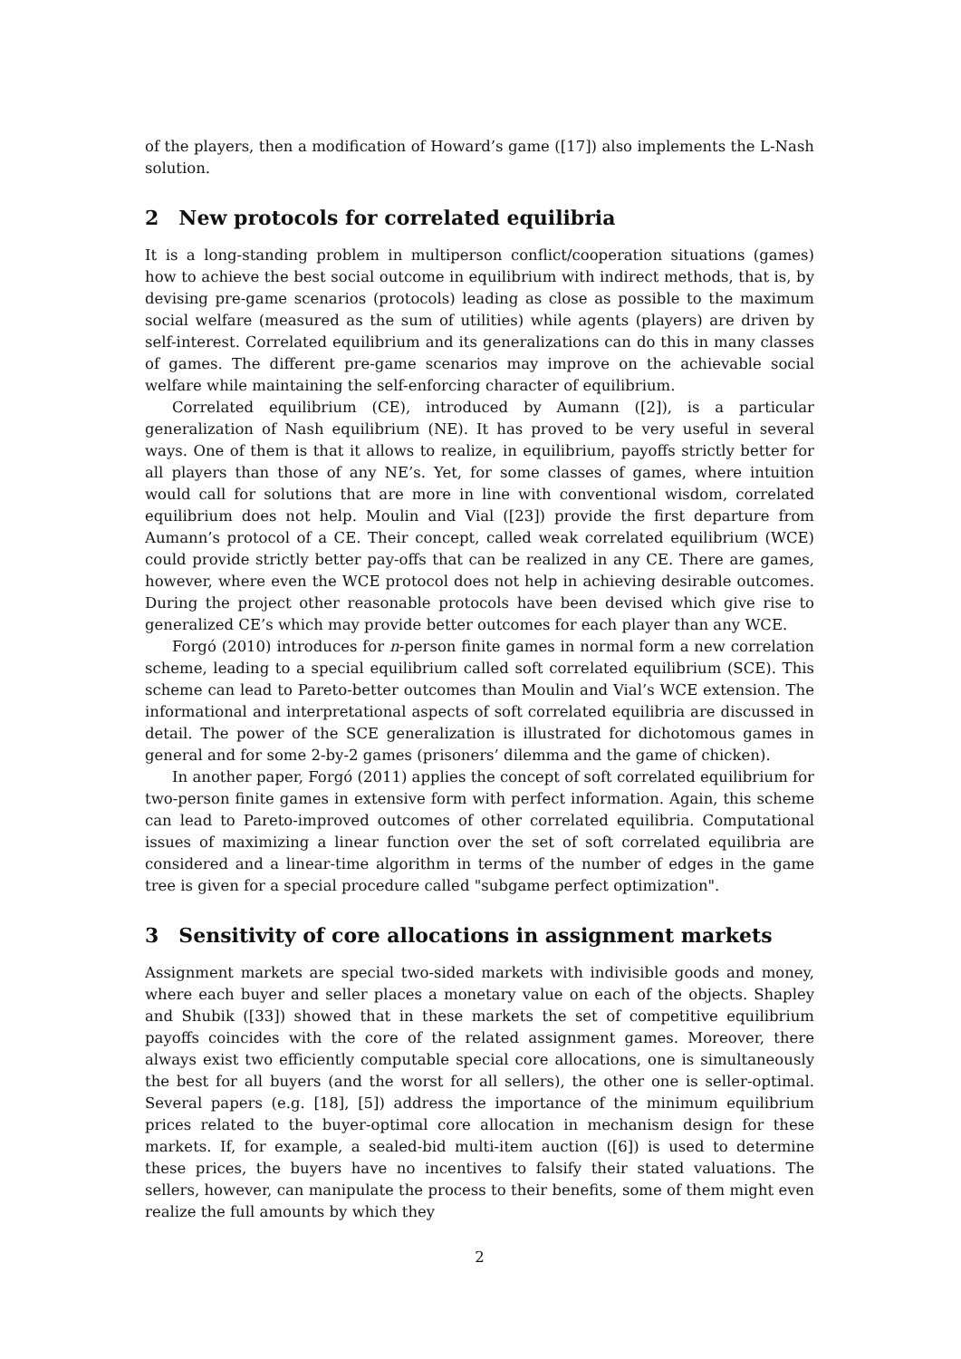of the players, then a modification of Howard’s game ([17]) also implements the L-Nash solution.
2 New protocols for correlated equilibria
It is a long-standing problem in multiperson conflict/cooperation situations (games) how to achieve the best social outcome in equilibrium with indirect methods, that is, by devising pre-game scenarios (protocols) leading as close as possible to the maximum social welfare (measured as the sum of utilities) while agents (players) are driven by self-interest. Correlated equilibrium and its generalizations can do this in many classes of games. The different pre-game scenarios may improve on the achievable social welfare while maintaining the self-enforcing character of equilibrium.
Correlated equilibrium (CE), introduced by Aumann ([2]), is a particular generalization of Nash equilibrium (NE). It has proved to be very useful in several ways. One of them is that it allows to realize, in equilibrium, payoffs strictly better for all players than those of any NE’s. Yet, for some classes of games, where intuition would call for solutions that are more in line with conventional wisdom, correlated equilibrium does not help. Moulin and Vial ([23]) provide the first departure from Aumann’s protocol of a CE. Their concept, called weak correlated equilibrium (WCE) could provide strictly better pay-offs that can be realized in any CE. There are games, however, where even the WCE protocol does not help in achieving desirable outcomes. During the project other reasonable protocols have been devised which give rise to generalized CE’s which may provide better outcomes for each player than any WCE.
Forgó (2010) introduces for n-person finite games in normal form a new correlation scheme, leading to a special equilibrium called soft correlated equilibrium (SCE). This scheme can lead to Pareto-better outcomes than Moulin and Vial’s WCE extension. The informational and interpretational aspects of soft correlated equilibria are discussed in detail. The power of the SCE generalization is illustrated for dichotomous games in general and for some 2-by-2 games (prisoners’ dilemma and the game of chicken).
In another paper, Forgó (2011) applies the concept of soft correlated equilibrium for two-person finite games in extensive form with perfect information. Again, this scheme can lead to Pareto-improved outcomes of other correlated equilibria. Computational issues of maximizing a linear function over the set of soft correlated equilibria are considered and a linear-time algorithm in terms of the number of edges in the game tree is given for a special procedure called "subgame perfect optimization".
3 Sensitivity of core allocations in assignment markets
Assignment markets are special two-sided markets with indivisible goods and money, where each buyer and seller places a monetary value on each of the objects. Shapley and Shubik ([33]) showed that in these markets the set of competitive equilibrium payoffs coincides with the core of the related assignment games. Moreover, there always exist two efficiently computable special core allocations, one is simultaneously the best for all buyers (and the worst for all sellers), the other one is seller-optimal. Several papers (e.g. [18], [5]) address the importance of the minimum equilibrium prices related to the buyer-optimal core allocation in mechanism design for these markets. If, for example, a sealed-bid multi-item auction ([6]) is used to determine these prices, the buyers have no incentives to falsify their stated valuations. The sellers, however, can manipulate the process to their benefits, some of them might even realize the full amounts by which they
2